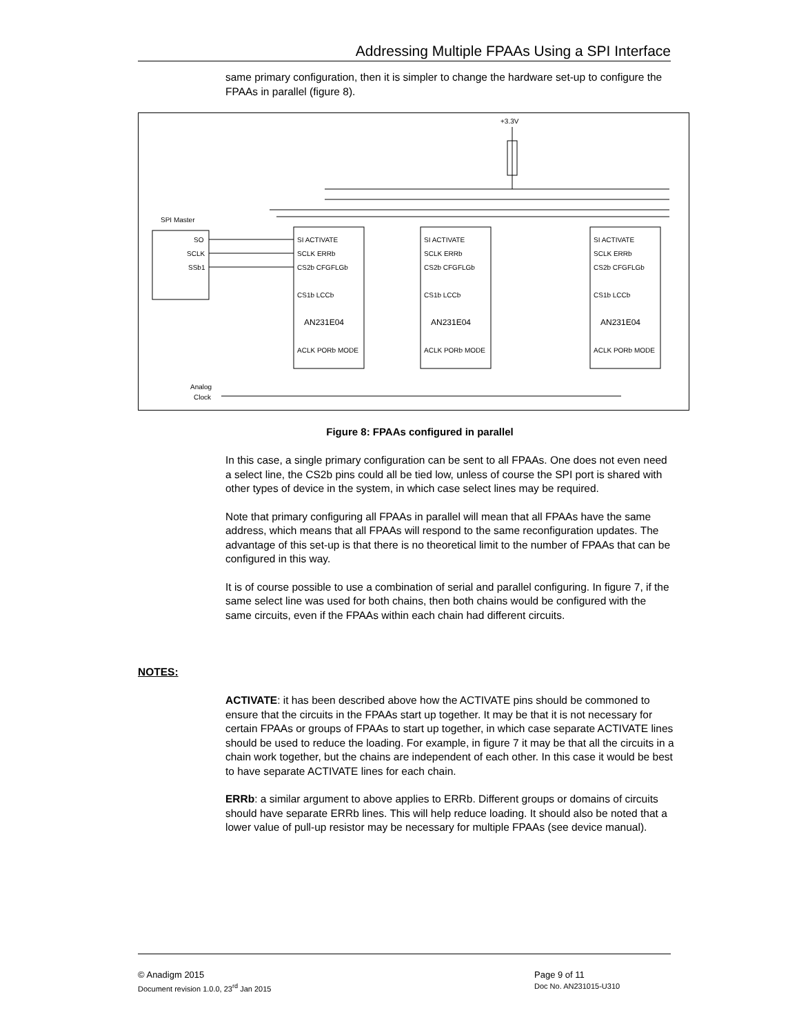Addressing Multiple FPAAs Using a SPI Interface
same primary configuration, then it is simpler to change the hardware set-up to configure the FPAAs in parallel (figure 8).
SPI Master
SO
SCLK
SSb1
SI ACTIVATE
SCLK ERRb
CS2b CFGFLGb
CS1b LCCb
AN231E04
ACLK PORb MODE
+3.3V
Analog
Clock
Figure 8: FPAAs configured in parallel
In this case, a single primary configuration can be sent to all FPAAs. One does not even need a select line, the CS2b pins could all be tied low, unless of course the SPI port is shared with other types of device in the system, in which case select lines may be required.
Note that primary configuring all FPAAs in parallel will mean that all FPAAs have the same address, which means that all FPAAs will respond to the same reconfiguration updates. The advantage of this set-up is that there is no theoretical limit to the number of FPAAs that can be configured in this way.
It is of course possible to use a combination of serial and parallel configuring. In figure 7, if the same select line was used for both chains, then both chains would be configured with the same circuits, even if the FPAAs within each chain had different circuits.
NOTES:
ACTIVATE: it has been described above how the ACTIVATE pins should be commoned to ensure that the circuits in the FPAAs start up together. It may be that it is not necessary for certain FPAAs or groups of FPAAs to start up together, in which case separate ACTIVATE lines should be used to reduce the loading. For example, in figure 7 it may be that all the circuits in a chain work together, but the chains are independent of each other. In this case it would be best to have separate ACTIVATE lines for each chain.
ERRb: a similar argument to above applies to ERRb. Different groups or domains of circuits should have separate ERRb lines. This will help reduce loading. It should also be noted that a lower value of pull-up resistor may be necessary for multiple FPAAs (see device manual).
© Anadigm 2015
Document revision 1.0.0, 23<sup>rd</sup> Jan 2015
Page 9 of 11
Doc No. AN231015-U310